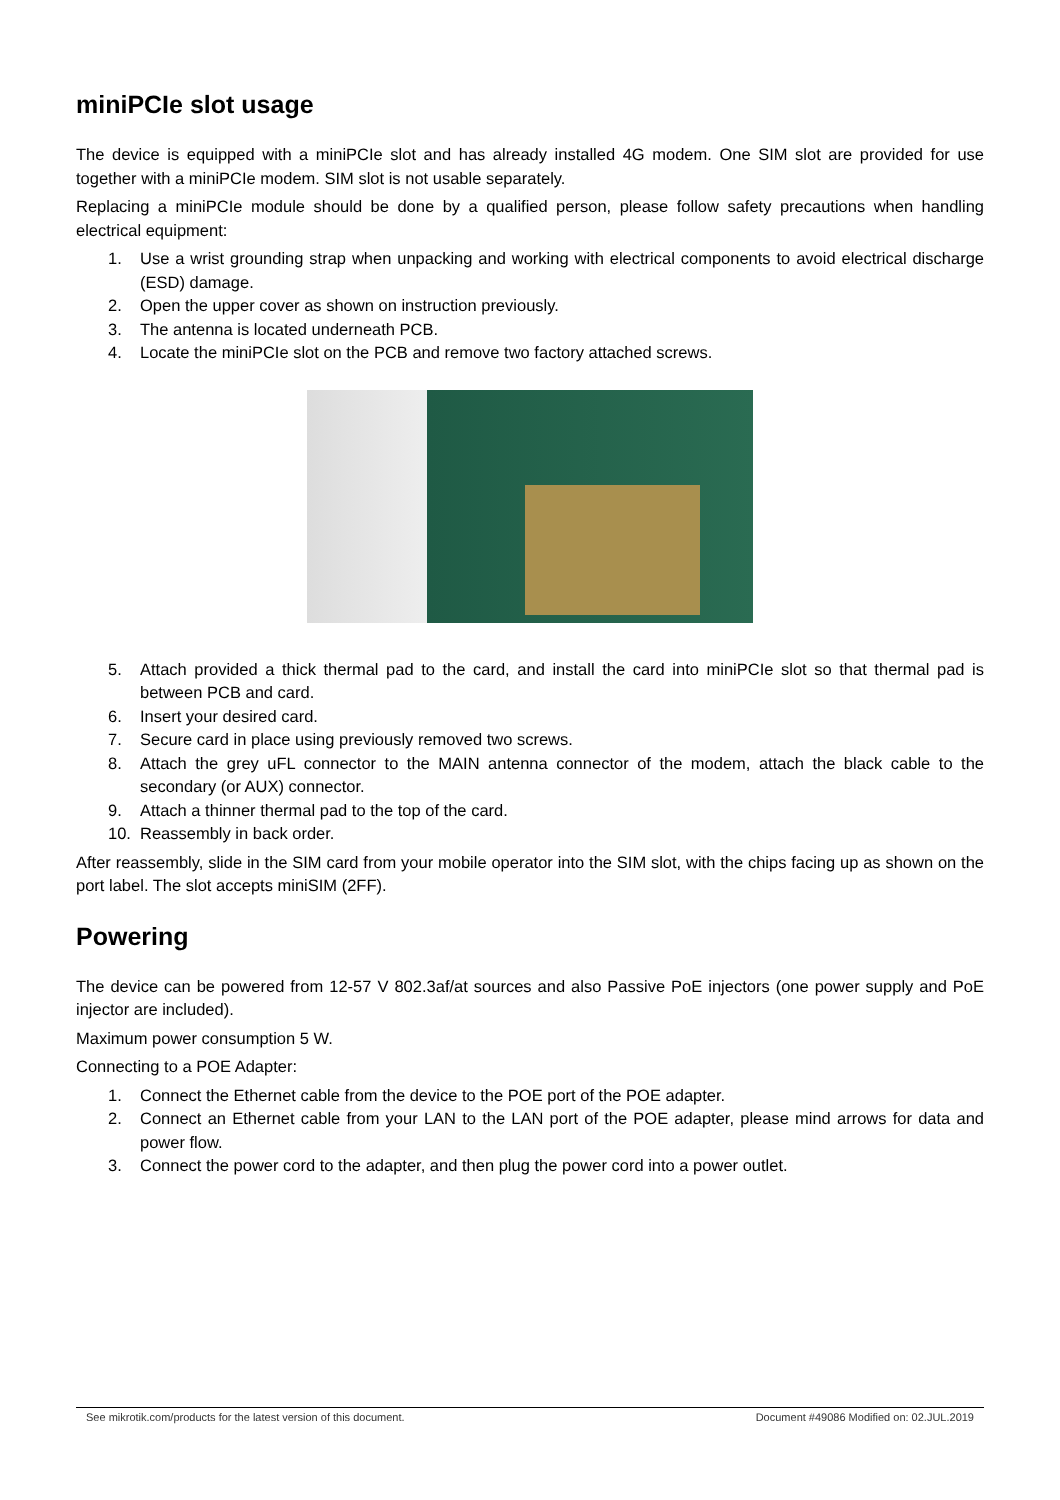miniPCIe slot usage
The device is equipped with a miniPCIe slot and has already installed 4G modem. One SIM slot are provided for use together with a miniPCIe modem. SIM slot is not usable separately.
Replacing a miniPCIe module should be done by a qualified person, please follow safety precautions when handling electrical equipment:
1. Use a wrist grounding strap when unpacking and working with electrical components to avoid electrical discharge (ESD) damage.
2. Open the upper cover as shown on instruction previously.
3. The antenna is located underneath PCB.
4. Locate the miniPCIe slot on the PCB and remove two factory attached screws.
5. Attach provided a thick thermal pad to the card, and install the card into miniPCIe slot so that thermal pad is between PCB and card.
6. Insert your desired card.
7. Secure card in place using previously removed two screws.
8. Attach the grey uFL connector to the MAIN antenna connector of the modem, attach the black cable to the secondary (or AUX) connector.
9. Attach a thinner thermal pad to the top of the card.
10. Reassembly in back order.
After reassembly, slide in the SIM card from your mobile operator into the SIM slot, with the chips facing up as shown on the port label. The slot accepts miniSIM (2FF).
Powering
The device can be powered from 12-57 V 802.3af/at sources and also Passive PoE injectors (one power supply and PoE injector are included).
Maximum power consumption 5 W.
Connecting to a POE Adapter:
1. Connect the Ethernet cable from the device to the POE port of the POE adapter.
2. Connect an Ethernet cable from your LAN to the LAN port of the POE adapter, please mind arrows for data and power flow.
3. Connect the power cord to the adapter, and then plug the power cord into a power outlet.
See mikrotik.com/products for the latest version of this document. Document #49086 Modified on: 02.JUL.2019